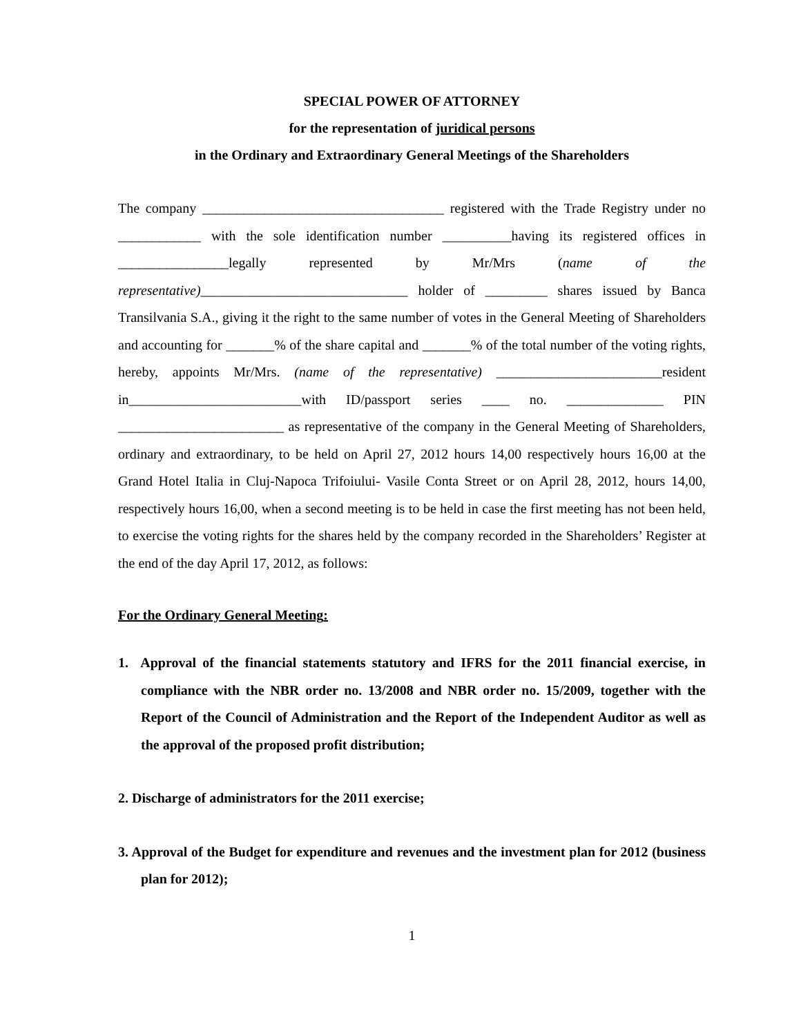SPECIAL POWER OF ATTORNEY
for the representation of juridical persons
in the Ordinary and Extraordinary General Meetings of the Shareholders
The company ___________________________________ registered with the Trade Registry under no ____________ with the sole identification number __________having its registered offices in ________________legally represented by Mr/Mrs (name of the representative)______________________________ holder of _________ shares issued by Banca Transilvania S.A., giving it the right to the same number of votes in the General Meeting of Shareholders and accounting for _______% of the share capital and _______% of the total number of the voting rights, hereby, appoints Mr/Mrs. (name of the representative) ________________________resident in_________________________with ID/passport series ____ no. ______________ PIN ________________________ as representative of the company in the General Meeting of Shareholders, ordinary and extraordinary, to be held on April 27, 2012 hours 14,00 respectively hours 16,00 at the Grand Hotel Italia in Cluj-Napoca Trifoiului- Vasile Conta Street or on April 28, 2012, hours 14,00, respectively hours 16,00, when a second meeting is to be held in case the first meeting has not been held, to exercise the voting rights for the shares held by the company recorded in the Shareholders’ Register at the end of the day April 17, 2012, as follows:
For the Ordinary General Meeting:
1. Approval of the financial statements statutory and IFRS for the 2011 financial exercise, in compliance with the NBR order no. 13/2008 and NBR order no. 15/2009, together with the Report of the Council of Administration and the Report of the Independent Auditor as well as the approval of the proposed profit distribution;
2. Discharge of administrators for the 2011 exercise;
3. Approval of the Budget for expenditure and revenues and the investment plan for 2012 (business plan for 2012);
1